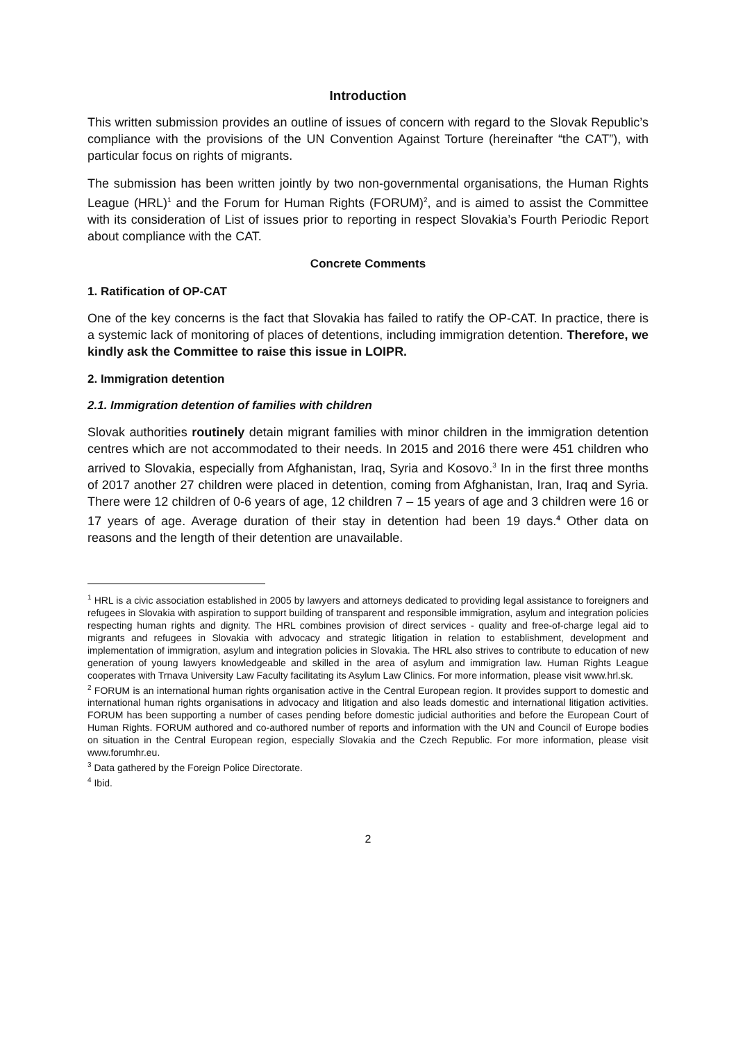Introduction
This written submission provides an outline of issues of concern with regard to the Slovak Republic’s compliance with the provisions of the UN Convention Against Torture (hereinafter “the CAT”), with particular focus on rights of migrants.
The submission has been written jointly by two non-governmental organisations, the Human Rights League (HRL)<sup>1</sup> and the Forum for Human Rights (FORUM)<sup>2</sup>, and is aimed to assist the Committee with its consideration of List of issues prior to reporting in respect Slovakia’s Fourth Periodic Report about compliance with the CAT.
Concrete Comments
1. Ratification of OP-CAT
One of the key concerns is the fact that Slovakia has failed to ratify the OP-CAT. In practice, there is a systemic lack of monitoring of places of detentions, including immigration detention. Therefore, we kindly ask the Committee to raise this issue in LOIPR.
2. Immigration detention
2.1. Immigration detention of families with children
Slovak authorities routinely detain migrant families with minor children in the immigration detention centres which are not accommodated to their needs. In 2015 and 2016 there were 451 children who arrived to Slovakia, especially from Afghanistan, Iraq, Syria and Kosovo.<sup>3</sup> In in the first three months of 2017 another 27 children were placed in detention, coming from Afghanistan, Iran, Iraq and Syria. There were 12 children of 0-6 years of age, 12 children 7 – 15 years of age and 3 children were 16 or 17 years of age. Average duration of their stay in detention had been 19 days.<sup>4</sup> Other data on reasons and the length of their detention are unavailable.
<sup>1</sup> HRL is a civic association established in 2005 by lawyers and attorneys dedicated to providing legal assistance to foreigners and refugees in Slovakia with aspiration to support building of transparent and responsible immigration, asylum and integration policies respecting human rights and dignity. The HRL combines provision of direct services - quality and free-of-charge legal aid to migrants and refugees in Slovakia with advocacy and strategic litigation in relation to establishment, development and implementation of immigration, asylum and integration policies in Slovakia. The HRL also strives to contribute to education of new generation of young lawyers knowledgeable and skilled in the area of asylum and immigration law. Human Rights League cooperates with Trnava University Law Faculty facilitating its Asylum Law Clinics. For more information, please visit www.hrl.sk.
<sup>2</sup> FORUM is an international human rights organisation active in the Central European region. It provides support to domestic and international human rights organisations in advocacy and litigation and also leads domestic and international litigation activities. FORUM has been supporting a number of cases pending before domestic judicial authorities and before the European Court of Human Rights. FORUM authored and co-authored number of reports and information with the UN and Council of Europe bodies on situation in the Central European region, especially Slovakia and the Czech Republic. For more information, please visit www.forumhr.eu.
<sup>3</sup> Data gathered by the Foreign Police Directorate.
<sup>4</sup> Ibid.
2